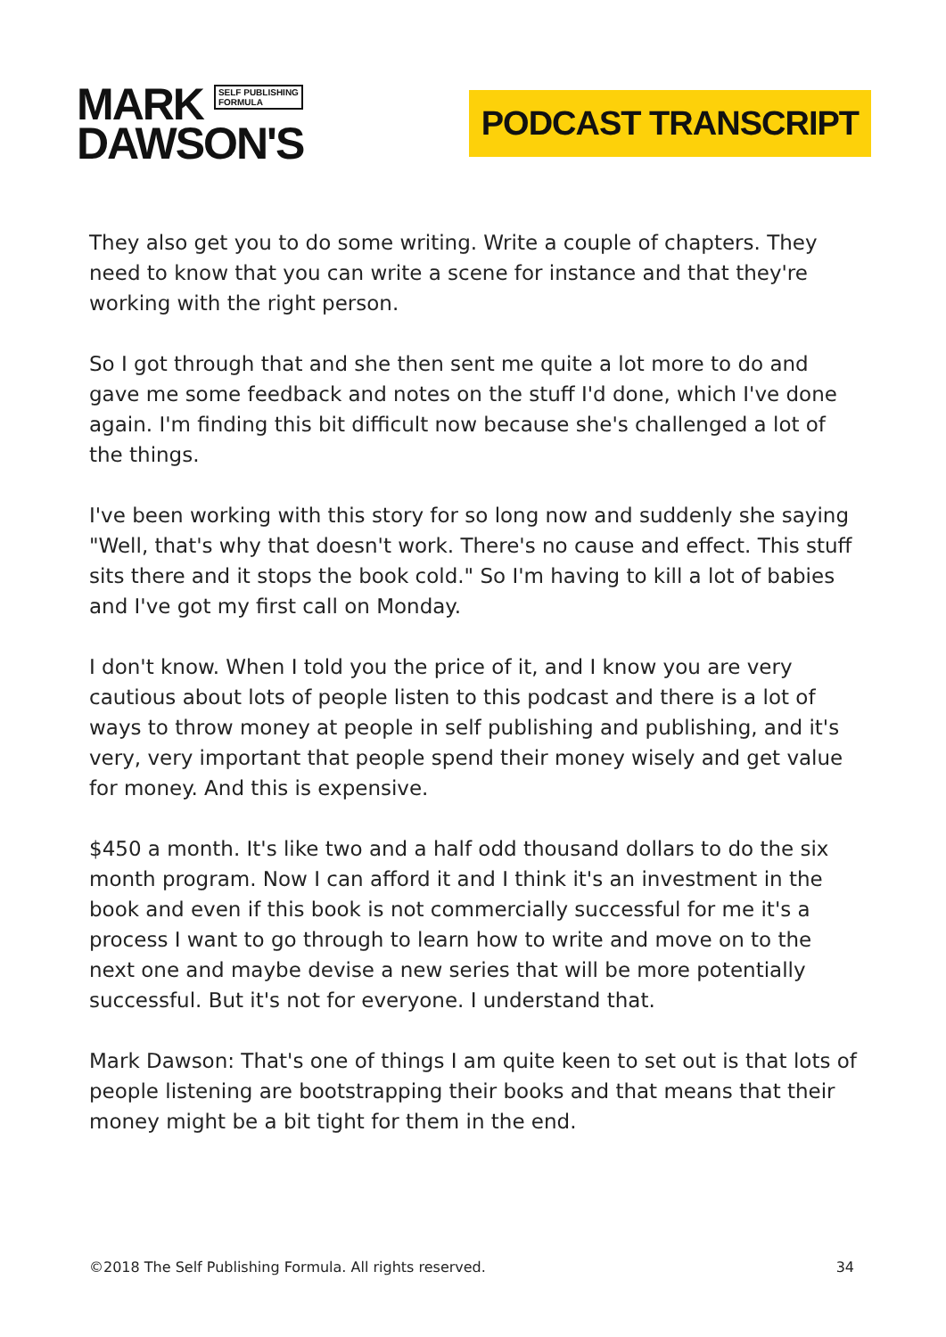MARK SELF PUBLISHING
FORMULA
DAWSON'S
PODCAST TRANSCRIPT
They also get you to do some writing. Write a couple of chapters. They need to know that you can write a scene for instance and that they're working with the right person.
So I got through that and she then sent me quite a lot more to do and gave me some feedback and notes on the stuff I'd done, which I've done again. I'm finding this bit difficult now because she's challenged a lot of the things.
I've been working with this story for so long now and suddenly she saying "Well, that's why that doesn't work. There's no cause and effect. This stuff sits there and it stops the book cold." So I'm having to kill a lot of babies and I've got my first call on Monday.
I don't know. When I told you the price of it, and I know you are very cautious about lots of people listen to this podcast and there is a lot of ways to throw money at people in self publishing and publishing, and it's very, very important that people spend their money wisely and get value for money. And this is expensive.
$450 a month. It's like two and a half odd thousand dollars to do the six month program. Now I can afford it and I think it's an investment in the book and even if this book is not commercially successful for me it's a process I want to go through to learn how to write and move on to the next one and maybe devise a new series that will be more potentially successful. But it's not for everyone. I understand that.
Mark Dawson: That's one of things I am quite keen to set out is that lots of people listening are bootstrapping their books and that means that their money might be a bit tight for them in the end.
©2018 The Self Publishing Formula. All rights reserved. 34